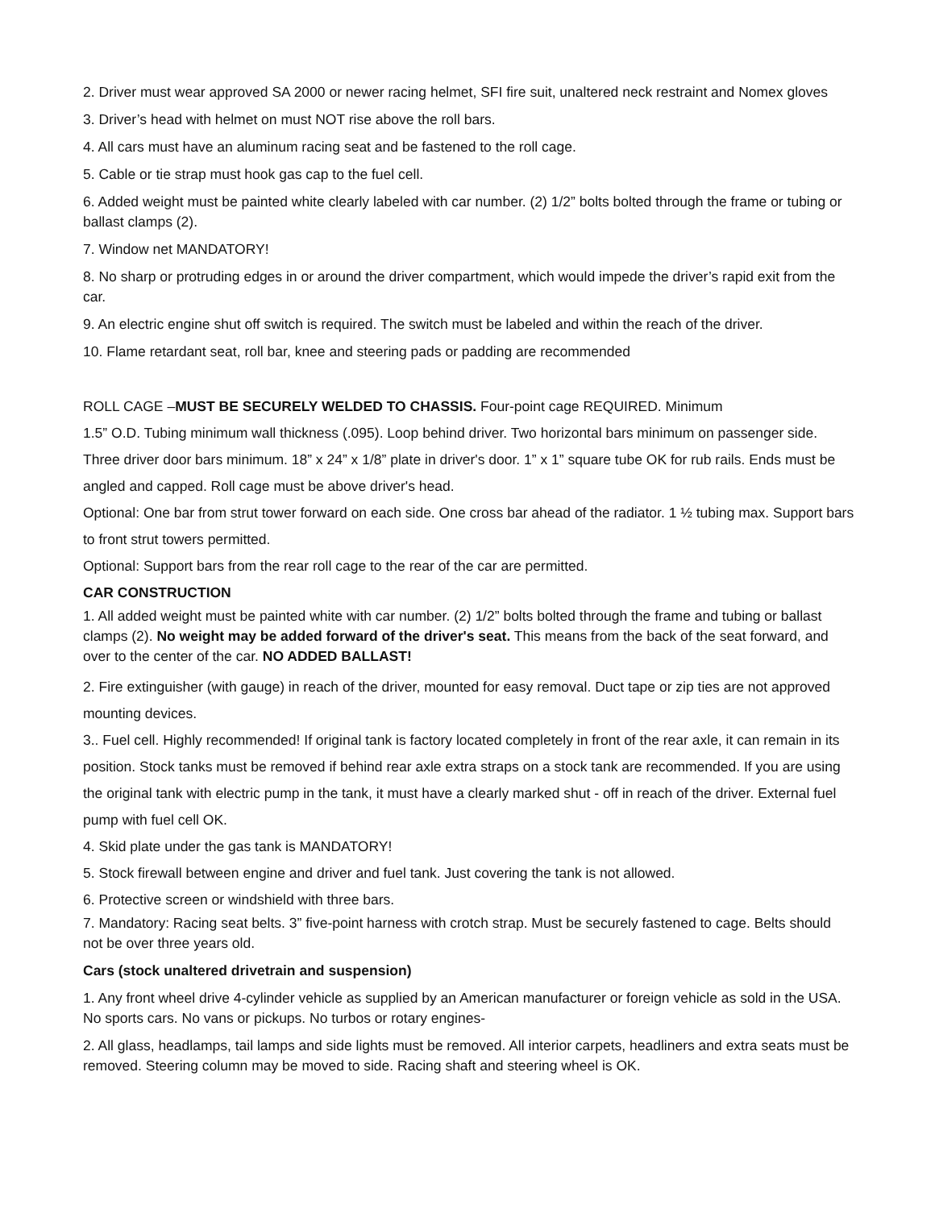2. Driver must wear approved SA 2000 or newer racing helmet, SFI fire suit, unaltered neck restraint and Nomex gloves
3. Driver’s head with helmet on must NOT rise above the roll bars.
4. All cars must have an aluminum racing seat and be fastened to the roll cage.
5. Cable or tie strap must hook gas cap to the fuel cell.
6. Added weight must be painted white clearly labeled with car number. (2) 1/2” bolts bolted through the frame or tubing or ballast clamps (2).
7. Window net MANDATORY!
8. No sharp or protruding edges in or around the driver compartment, which would impede the driver’s rapid exit from the car.
9. An electric engine shut off switch is required. The switch must be labeled and within the reach of the driver.
10. Flame retardant seat, roll bar, knee and steering pads or padding are recommended
ROLL CAGE –MUST BE SECURELY WELDED TO CHASSIS. Four-point cage REQUIRED. Minimum
1.5” O.D. Tubing minimum wall thickness (.095). Loop behind driver. Two horizontal bars minimum on passenger side. Three driver door bars minimum. 18” x 24” x 1/8” plate in driver's door. 1” x 1” square tube OK for rub rails. Ends must be angled and capped. Roll cage must be above driver's head.
Optional: One bar from strut tower forward on each side. One cross bar ahead of the radiator. 1 ½ tubing max. Support bars to front strut towers permitted.
Optional: Support bars from the rear roll cage to the rear of the car are permitted.
CAR CONSTRUCTION
1. All added weight must be painted white with car number. (2) 1/2” bolts bolted through the frame and tubing or ballast clamps (2). No weight may be added forward of the driver's seat. This means from the back of the seat forward, and over to the center of the car. NO ADDED BALLAST!
2. Fire extinguisher (with gauge) in reach of the driver, mounted for easy removal. Duct tape or zip ties are not approved mounting devices.
3.. Fuel cell. Highly recommended! If original tank is factory located completely in front of the rear axle, it can remain in its position. Stock tanks must be removed if behind rear axle extra straps on a stock tank are recommended. If you are using the original tank with electric pump in the tank, it must have a clearly marked shut - off in reach of the driver. External fuel pump with fuel cell OK.
4. Skid plate under the gas tank is MANDATORY!
5. Stock firewall between engine and driver and fuel tank. Just covering the tank is not allowed.
6. Protective screen or windshield with three bars.
7. Mandatory: Racing seat belts. 3” five-point harness with crotch strap. Must be securely fastened to cage. Belts should not be over three years old.
Cars (stock unaltered drivetrain and suspension)
1. Any front wheel drive 4-cylinder vehicle as supplied by an American manufacturer or foreign vehicle as sold in the USA. No sports cars. No vans or pickups. No turbos or rotary engines-
2. All glass, headlamps, tail lamps and side lights must be removed. All interior carpets, headliners and extra seats must be removed. Steering column may be moved to side. Racing shaft and steering wheel is OK.